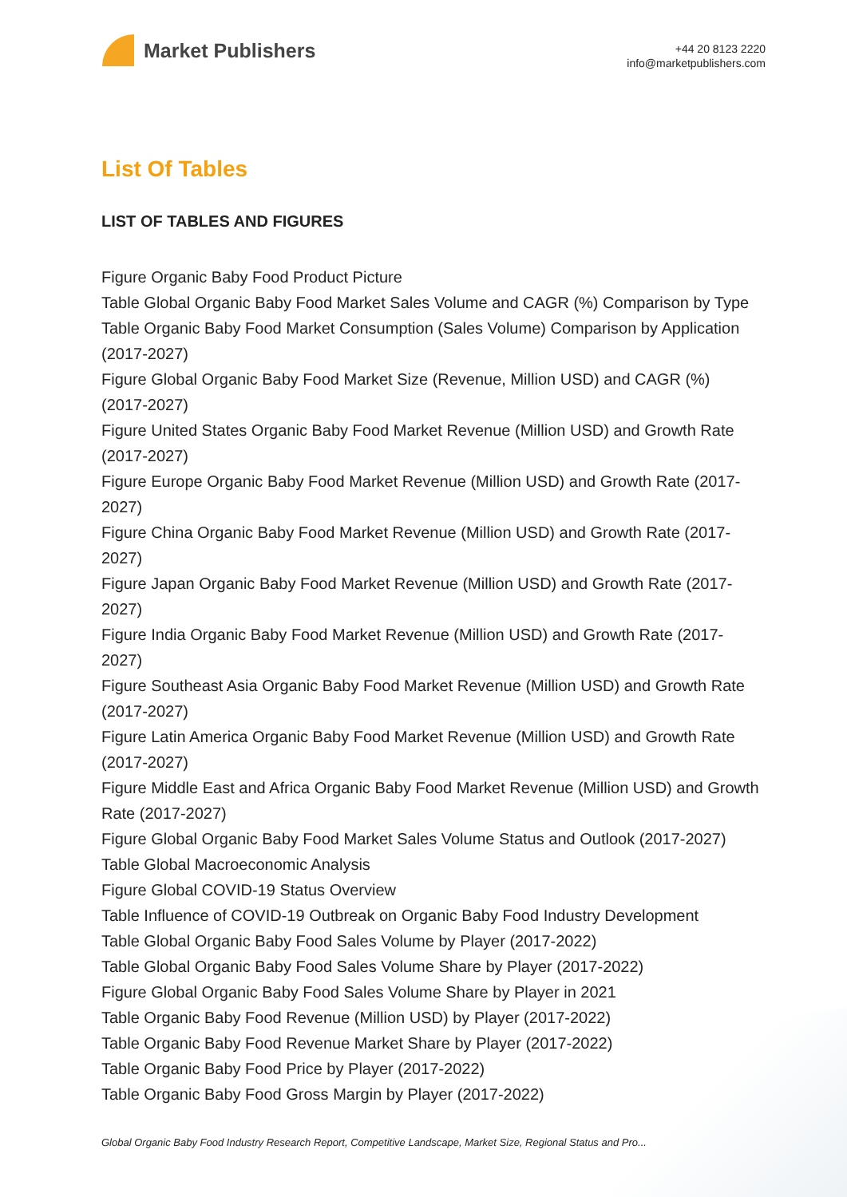Market Publishers
+44 20 8123 2220
info@marketpublishers.com
List Of Tables
LIST OF TABLES AND FIGURES
Figure Organic Baby Food Product Picture
Table Global Organic Baby Food Market Sales Volume and CAGR (%) Comparison by Type
Table Organic Baby Food Market Consumption (Sales Volume) Comparison by Application (2017-2027)
Figure Global Organic Baby Food Market Size (Revenue, Million USD) and CAGR (%) (2017-2027)
Figure United States Organic Baby Food Market Revenue (Million USD) and Growth Rate (2017-2027)
Figure Europe Organic Baby Food Market Revenue (Million USD) and Growth Rate (2017-2027)
Figure China Organic Baby Food Market Revenue (Million USD) and Growth Rate (2017-2027)
Figure Japan Organic Baby Food Market Revenue (Million USD) and Growth Rate (2017-2027)
Figure India Organic Baby Food Market Revenue (Million USD) and Growth Rate (2017-2027)
Figure Southeast Asia Organic Baby Food Market Revenue (Million USD) and Growth Rate (2017-2027)
Figure Latin America Organic Baby Food Market Revenue (Million USD) and Growth Rate (2017-2027)
Figure Middle East and Africa Organic Baby Food Market Revenue (Million USD) and Growth Rate (2017-2027)
Figure Global Organic Baby Food Market Sales Volume Status and Outlook (2017-2027)
Table Global Macroeconomic Analysis
Figure Global COVID-19 Status Overview
Table Influence of COVID-19 Outbreak on Organic Baby Food Industry Development
Table Global Organic Baby Food Sales Volume by Player (2017-2022)
Table Global Organic Baby Food Sales Volume Share by Player (2017-2022)
Figure Global Organic Baby Food Sales Volume Share by Player in 2021
Table Organic Baby Food Revenue (Million USD) by Player (2017-2022)
Table Organic Baby Food Revenue Market Share by Player (2017-2022)
Table Organic Baby Food Price by Player (2017-2022)
Table Organic Baby Food Gross Margin by Player (2017-2022)
Global Organic Baby Food Industry Research Report, Competitive Landscape, Market Size, Regional Status and Pro...